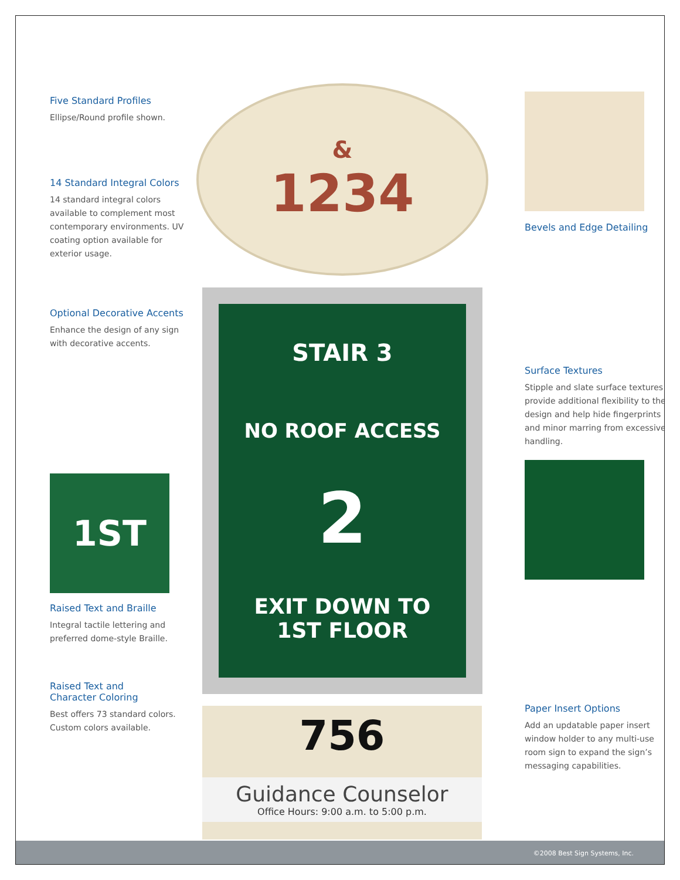Five Standard Profiles
Ellipse/Round profile shown.
14 Standard Integral Colors
14 standard integral colors available to complement most contemporary environments. UV coating option available for exterior usage.
Optional Decorative Accents
Enhance the design of any sign with decorative accents.
1ST
Raised Text and Braille
Integral tactile lettering and preferred dome-style Braille.
Raised Text and
Character Coloring
Best offers 73 standard colors. Custom colors available.
&
1234
STAIR 3
NO ROOF ACCESS
2
EXIT DOWN TO
1ST FLOOR
756
Guidance Counselor
Office Hours: 9:00 a.m. to 5:00 p.m.
Bevels and Edge Detailing
Surface Textures
Stipple and slate surface textures provide additional flexibility to the design and help hide fingerprints and minor marring from excessive handling.
Paper Insert Options
Add an updatable paper insert window holder to any multi-use room sign to expand the sign’s messaging capabilities.
©2008 Best Sign Systems, Inc.